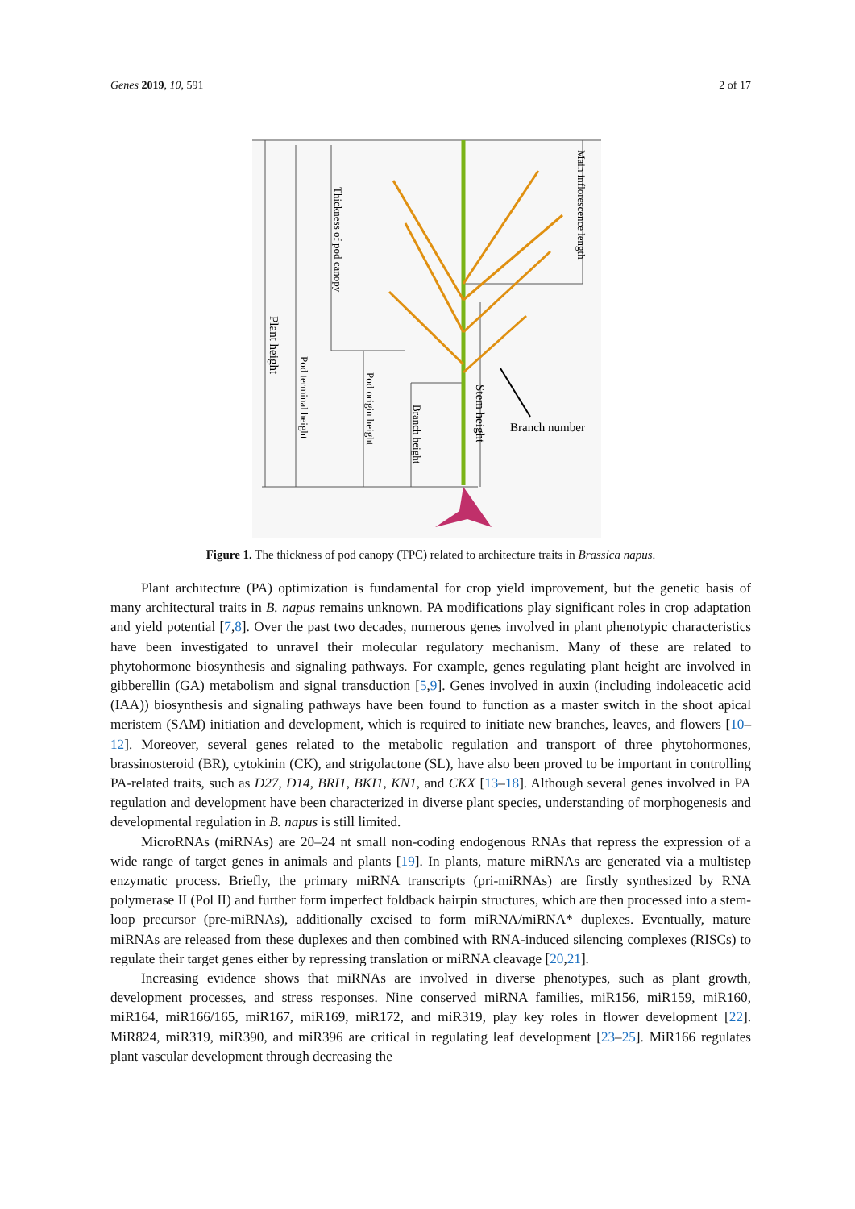Genes 2019, 10, 591 2 of 17
Branch number
Plant height
Pod terminal height
Thickness of pod canopy
Pod origin height
Branch height
Stem height
Main inflorescence length
Figure 1. The thickness of pod canopy (TPC) related to architecture traits in Brassica napus.
Plant architecture (PA) optimization is fundamental for crop yield improvement, but the genetic basis of many architectural traits in B. napus remains unknown. PA modifications play significant roles in crop adaptation and yield potential [7,8]. Over the past two decades, numerous genes involved in plant phenotypic characteristics have been investigated to unravel their molecular regulatory mechanism. Many of these are related to phytohormone biosynthesis and signaling pathways. For example, genes regulating plant height are involved in gibberellin (GA) metabolism and signal transduction [5,9]. Genes involved in auxin (including indoleacetic acid (IAA)) biosynthesis and signaling pathways have been found to function as a master switch in the shoot apical meristem (SAM) initiation and development, which is required to initiate new branches, leaves, and flowers [10–12]. Moreover, several genes related to the metabolic regulation and transport of three phytohormones, brassinosteroid (BR), cytokinin (CK), and strigolactone (SL), have also been proved to be important in controlling PA-related traits, such as D27, D14, BRI1, BKI1, KN1, and CKX [13–18]. Although several genes involved in PA regulation and development have been characterized in diverse plant species, understanding of morphogenesis and developmental regulation in B. napus is still limited.
MicroRNAs (miRNAs) are 20–24 nt small non-coding endogenous RNAs that repress the expression of a wide range of target genes in animals and plants [19]. In plants, mature miRNAs are generated via a multistep enzymatic process. Briefly, the primary miRNA transcripts (pri-miRNAs) are firstly synthesized by RNA polymerase II (Pol II) and further form imperfect foldback hairpin structures, which are then processed into a stem-loop precursor (pre-miRNAs), additionally excised to form miRNA/miRNA* duplexes. Eventually, mature miRNAs are released from these duplexes and then combined with RNA-induced silencing complexes (RISCs) to regulate their target genes either by repressing translation or miRNA cleavage [20,21].
Increasing evidence shows that miRNAs are involved in diverse phenotypes, such as plant growth, development processes, and stress responses. Nine conserved miRNA families, miR156, miR159, miR160, miR164, miR166/165, miR167, miR169, miR172, and miR319, play key roles in flower development [22]. MiR824, miR319, miR390, and miR396 are critical in regulating leaf development [23–25]. MiR166 regulates plant vascular development through decreasing the